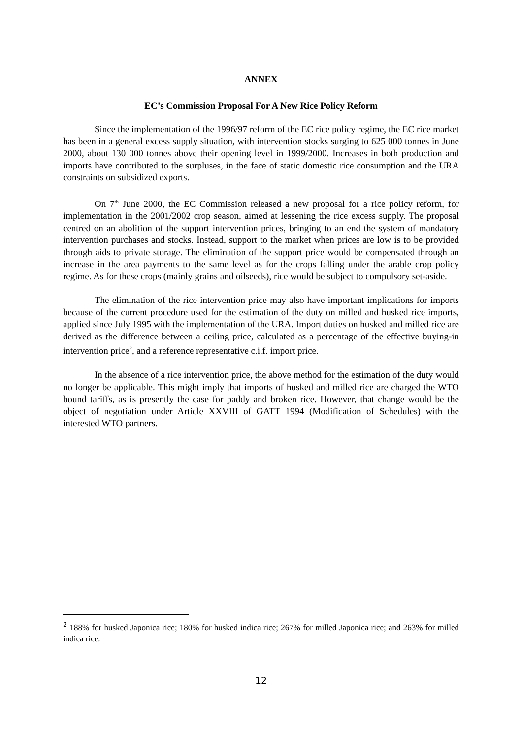ANNEX
EC’s Commission Proposal For A New Rice Policy Reform
Since the implementation of the 1996/97 reform of the EC rice policy regime, the EC rice market has been in a general excess supply situation, with intervention stocks surging to 625 000 tonnes in June 2000, about 130 000 tonnes above their opening level in 1999/2000. Increases in both production and imports have contributed to the surpluses, in the face of static domestic rice consumption and the URA constraints on subsidized exports.
On 7<sup>th</sup> June 2000, the EC Commission released a new proposal for a rice policy reform, for implementation in the 2001/2002 crop season, aimed at lessening the rice excess supply. The proposal centred on an abolition of the support intervention prices, bringing to an end the system of mandatory intervention purchases and stocks. Instead, support to the market when prices are low is to be provided through aids to private storage. The elimination of the support price would be compensated through an increase in the area payments to the same level as for the crops falling under the arable crop policy regime. As for these crops (mainly grains and oilseeds), rice would be subject to compulsory set-aside.
The elimination of the rice intervention price may also have important implications for imports because of the current procedure used for the estimation of the duty on milled and husked rice imports, applied since July 1995 with the implementation of the URA. Import duties on husked and milled rice are derived as the difference between a ceiling price, calculated as a percentage of the effective buying-in intervention price<sup>2</sup>, and a reference representative c.i.f. import price.
In the absence of a rice intervention price, the above method for the estimation of the duty would no longer be applicable. This might imply that imports of husked and milled rice are charged the WTO bound tariffs, as is presently the case for paddy and broken rice. However, that change would be the object of negotiation under Article XXVIII of GATT 1994 (Modification of Schedules) with the interested WTO partners.
<sup>2</sup> 188% for husked Japonica rice; 180% for husked indica rice; 267% for milled Japonica rice; and 263% for milled indica rice.
12